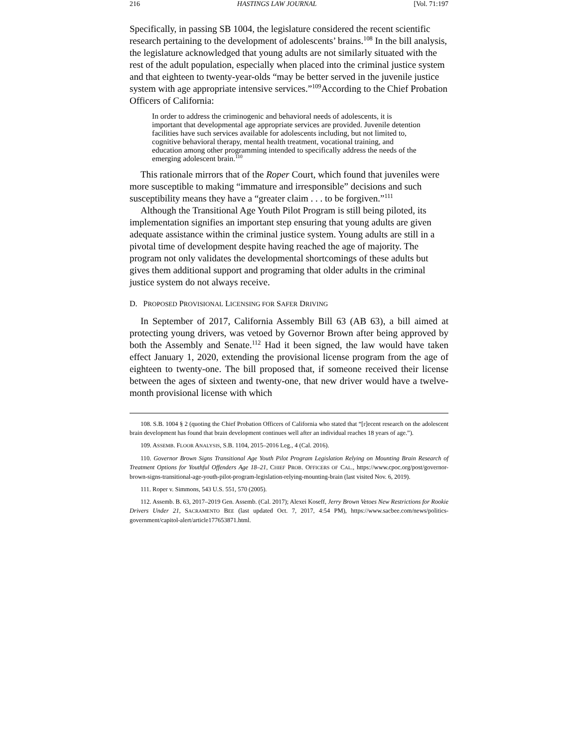216 HASTINGS LAW JOURNAL [Vol. 71:197
Specifically, in passing SB 1004, the legislature considered the recent scientific research pertaining to the development of adolescents’ brains.<sup>108</sup> In the bill analysis, the legislature acknowledged that young adults are not similarly situated with the rest of the adult population, especially when placed into the criminal justice system and that eighteen to twenty-year-olds “may be better served in the juvenile justice system with age appropriate intensive services.”<sup>109</sup>According to the Chief Probation Officers of California:
In order to address the criminogenic and behavioral needs of adolescents, it is important that developmental age appropriate services are provided. Juvenile detention facilities have such services available for adolescents including, but not limited to, cognitive behavioral therapy, mental health treatment, vocational training, and education among other programming intended to specifically address the needs of the emerging adolescent brain.<sup>110</sup>
This rationale mirrors that of the Roper Court, which found that juveniles were more susceptible to making “immature and irresponsible” decisions and such susceptibility means they have a “greater claim . . . to be forgiven.”<sup>111</sup>
Although the Transitional Age Youth Pilot Program is still being piloted, its implementation signifies an important step ensuring that young adults are given adequate assistance within the criminal justice system. Young adults are still in a pivotal time of development despite having reached the age of majority. The program not only validates the developmental shortcomings of these adults but gives them additional support and programing that older adults in the criminal justice system do not always receive.
D. PROPOSED PROVISIONAL LICENSING FOR SAFER DRIVING
In September of 2017, California Assembly Bill 63 (AB 63), a bill aimed at protecting young drivers, was vetoed by Governor Brown after being approved by both the Assembly and Senate.<sup>112</sup> Had it been signed, the law would have taken effect January 1, 2020, extending the provisional license program from the age of eighteen to twenty-one. The bill proposed that, if someone received their license between the ages of sixteen and twenty-one, that new driver would have a twelve-month provisional license with which
108. S.B. 1004 § 2 (quoting the Chief Probation Officers of California who stated that “[r]ecent research on the adolescent brain development has found that brain development continues well after an individual reaches 18 years of age.”).
109. ASSEMB. FLOOR ANALYSIS, S.B. 1104, 2015–2016 Leg., 4 (Cal. 2016).
110. Governor Brown Signs Transitional Age Youth Pilot Program Legislation Relying on Mounting Brain Research of Treatment Options for Youthful Offenders Age 18–21, CHIEF PROB. OFFICERS OF CAL., https://www.cpoc.org/post/governor-brown-signs-transitional-age-youth-pilot-program-legislation-relying-mounting-brain (last visited Nov. 6, 2019).
111. Roper v. Simmons, 543 U.S. 551, 570 (2005).
112. Assemb. B. 63, 2017–2019 Gen. Assemb. (Cal. 2017); Alexei Koseff, Jerry Brown Vetoes New Restrictions for Rookie Drivers Under 21, SACRAMENTO BEE (last updated Oct. 7, 2017, 4:54 PM), https://www.sacbee.com/news/politics-government/capitol-alert/article177653871.html.